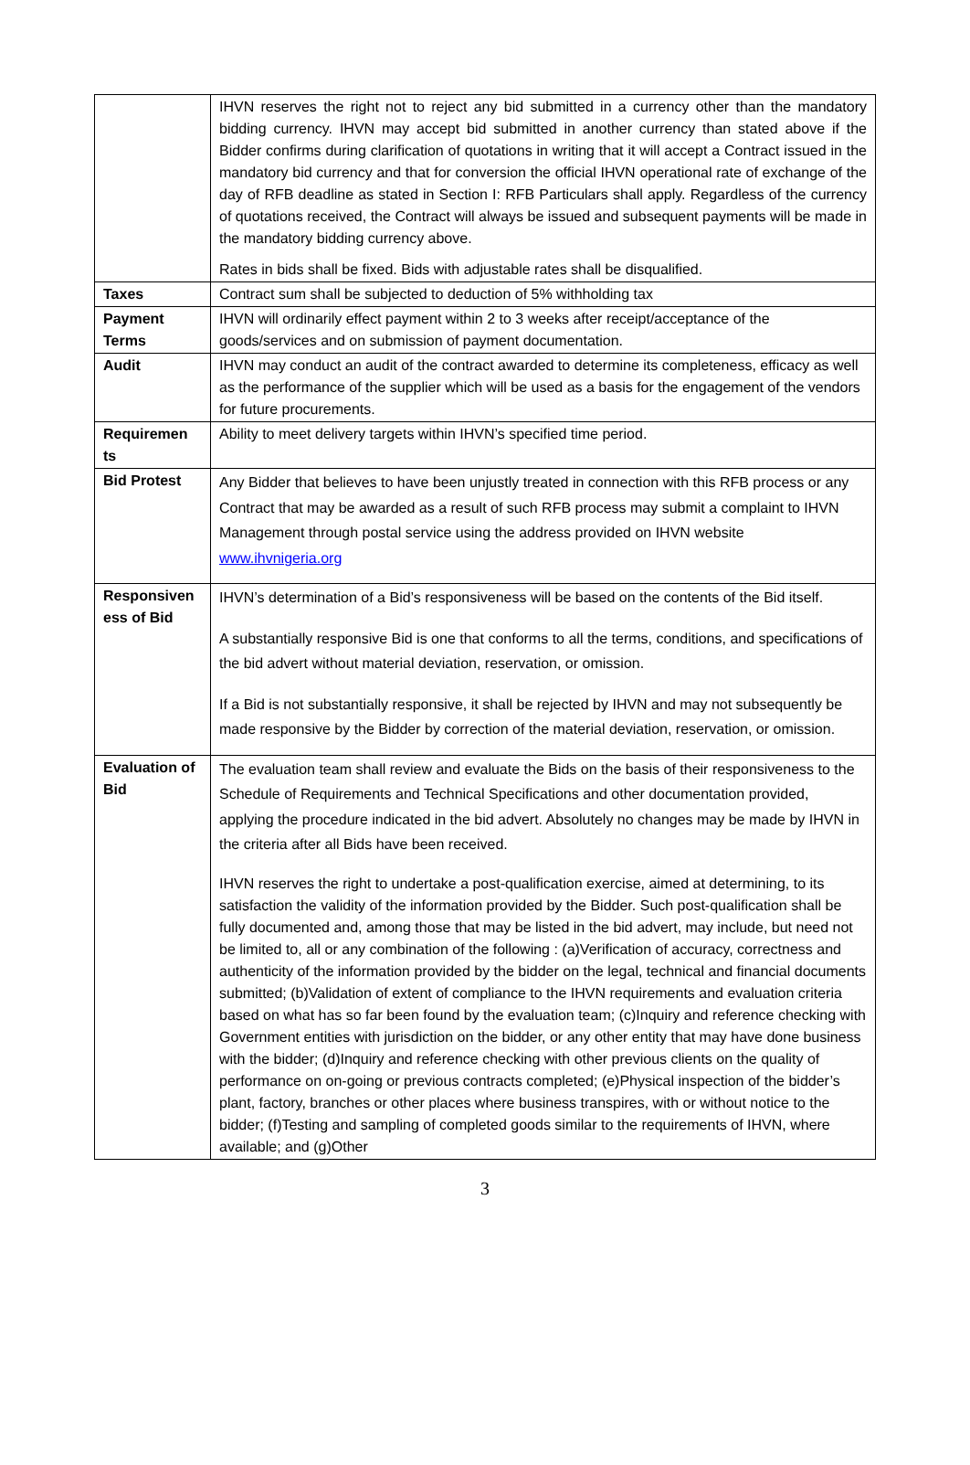| | IHVN reserves the right not to reject any bid submitted in a currency other than the mandatory bidding currency. IHVN may accept bid submitted in another currency than stated above if the Bidder confirms during clarification of quotations in writing that it will accept a Contract issued in the mandatory bid currency and that for conversion the official IHVN operational rate of exchange of the day of RFB deadline as stated in Section I: RFB Particulars shall apply. Regardless of the currency of quotations received, the Contract will always be issued and subsequent payments will be made in the mandatory bidding currency above. Rates in bids shall be fixed. Bids with adjustable rates shall be disqualified. |
| Taxes | Contract sum shall be subjected to deduction of 5% withholding tax |
| Payment Terms | IHVN will ordinarily effect payment within 2 to 3 weeks after receipt/acceptance of the goods/services and on submission of payment documentation. |
| Audit | IHVN may conduct an audit of the contract awarded to determine its completeness, efficacy as well as the performance of the supplier which will be used as a basis for the engagement of the vendors for future procurements. |
| Requiremen ts | Ability to meet delivery targets within IHVN’s specified time period. |
| Bid Protest | Any Bidder that believes to have been unjustly treated in connection with this RFB process or any Contract that may be awarded as a result of such RFB process may submit a complaint to IHVN Management through postal service using the address provided on IHVN website www.ihvnigeria.org |
| Responsiven ess of Bid | IHVN’s determination of a Bid’s responsiveness will be based on the contents of the Bid itself. A substantially responsive Bid is one that conforms to all the terms, conditions, and specifications of the bid advert without material deviation, reservation, or omission. If a Bid is not substantially responsive, it shall be rejected by IHVN and may not subsequently be made responsive by the Bidder by correction of the material deviation, reservation, or omission. |
| Evaluation of Bid | The evaluation team shall review and evaluate the Bids on the basis of their responsiveness to the Schedule of Requirements and Technical Specifications and other documentation provided, applying the procedure indicated in the bid advert. Absolutely no changes may be made by IHVN in the criteria after all Bids have been received. IHVN reserves the right to undertake a post-qualification exercise, aimed at determining, to its satisfaction the validity of the information provided by the Bidder. Such post-qualification shall be fully documented and, among those that may be listed in the bid advert, may include, but need not be limited to, all or any combination of the following : (a)Verification of accuracy, correctness and authenticity of the information provided by the bidder on the legal, technical and financial documents submitted; (b)Validation of extent of compliance to the IHVN requirements and evaluation criteria based on what has so far been found by the evaluation team; (c)Inquiry and reference checking with Government entities with jurisdiction on the bidder, or any other entity that may have done business with the bidder; (d)Inquiry and reference checking with other previous clients on the quality of performance on on-going or previous contracts completed; (e)Physical inspection of the bidder’s plant, factory, branches or other places where business transpires, with or without notice to the bidder; (f)Testing and sampling of completed goods similar to the requirements of IHVN, where available; and (g)Other |
3